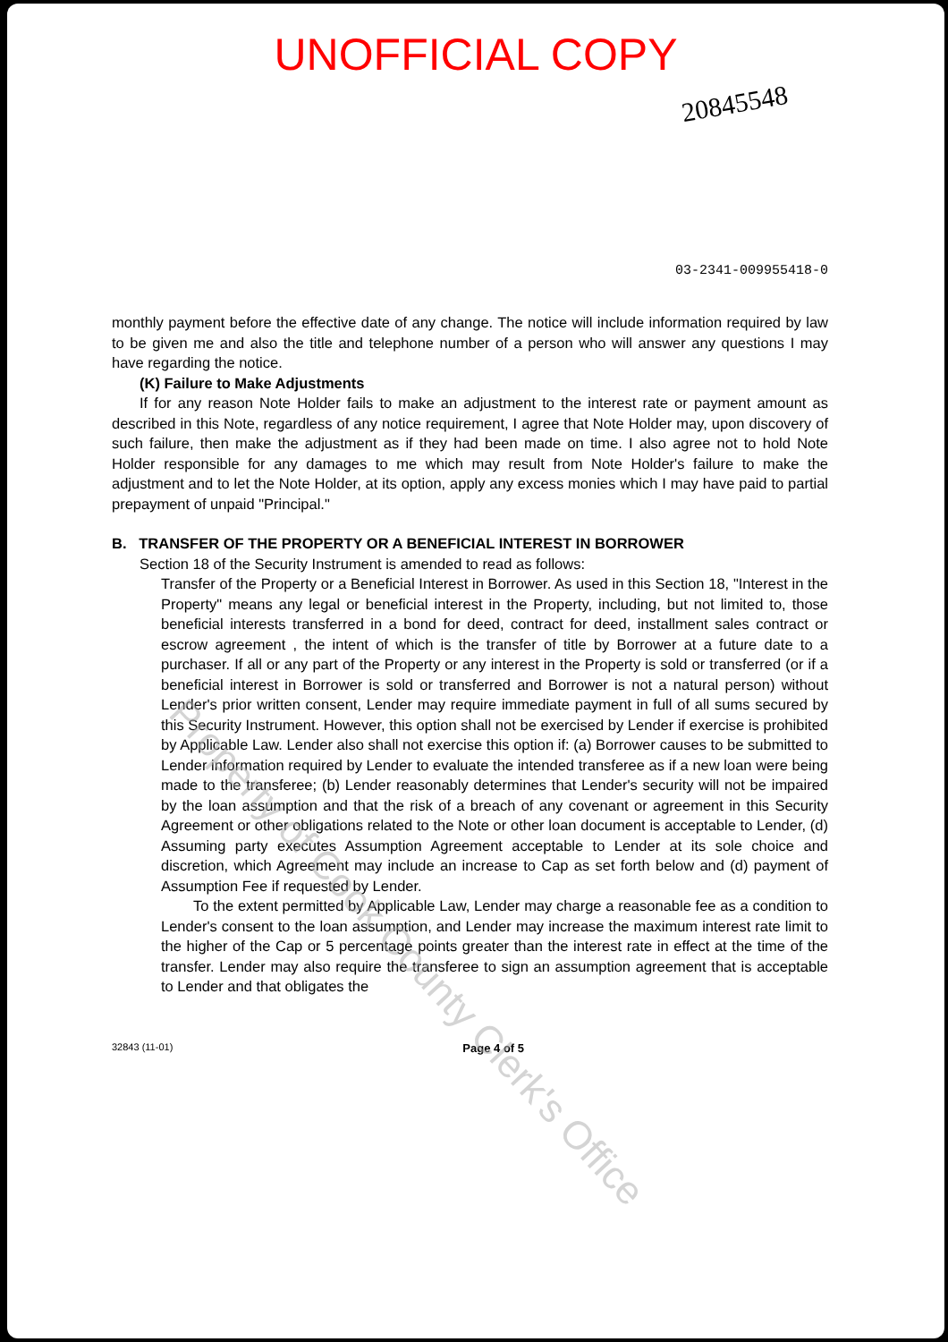UNOFFICIAL COPY
20845548
03-2341-009955418-0
monthly payment before the effective date of any change. The notice will include information required by law to be given me and also the title and telephone number of a person who will answer any questions I may have regarding the notice.
(K) Failure to Make Adjustments
If for any reason Note Holder fails to make an adjustment to the interest rate or payment amount as described in this Note, regardless of any notice requirement, I agree that Note Holder may, upon discovery of such failure, then make the adjustment as if they had been made on time. I also agree not to hold Note Holder responsible for any damages to me which may result from Note Holder's failure to make the adjustment and to let the Note Holder, at its option, apply any excess monies which I may have paid to partial prepayment of unpaid "Principal."
B. TRANSFER OF THE PROPERTY OR A BENEFICIAL INTEREST IN BORROWER
Section 18 of the Security Instrument is amended to read as follows:
Transfer of the Property or a Beneficial Interest in Borrower. As used in this Section 18, "Interest in the Property" means any legal or beneficial interest in the Property, including, but not limited to, those beneficial interests transferred in a bond for deed, contract for deed, installment sales contract or escrow agreement , the intent of which is the transfer of title by Borrower at a future date to a purchaser. If all or any part of the Property or any interest in the Property is sold or transferred (or if a beneficial interest in Borrower is sold or transferred and Borrower is not a natural person) without Lender's prior written consent, Lender may require immediate payment in full of all sums secured by this Security Instrument. However, this option shall not be exercised by Lender if exercise is prohibited by Applicable Law. Lender also shall not exercise this option if: (a) Borrower causes to be submitted to Lender information required by Lender to evaluate the intended transferee as if a new loan were being made to the transferee; (b) Lender reasonably determines that Lender's security will not be impaired by the loan assumption and that the risk of a breach of any covenant or agreement in this Security Agreement or other obligations related to the Note or other loan document is acceptable to Lender, (d) Assuming party executes Assumption Agreement acceptable to Lender at its sole choice and discretion, which Agreement may include an increase to Cap as set forth below and (d) payment of Assumption Fee if requested by Lender.
To the extent permitted by Applicable Law, Lender may charge a reasonable fee as a condition to Lender's consent to the loan assumption, and Lender may increase the maximum interest rate limit to the higher of the Cap or 5 percentage points greater than the interest rate in effect at the time of the transfer. Lender may also require the transferee to sign an assumption agreement that is acceptable to Lender and that obligates the
32843 (11-01) Page 4 of 5
Property of Cook County Clerk's Office